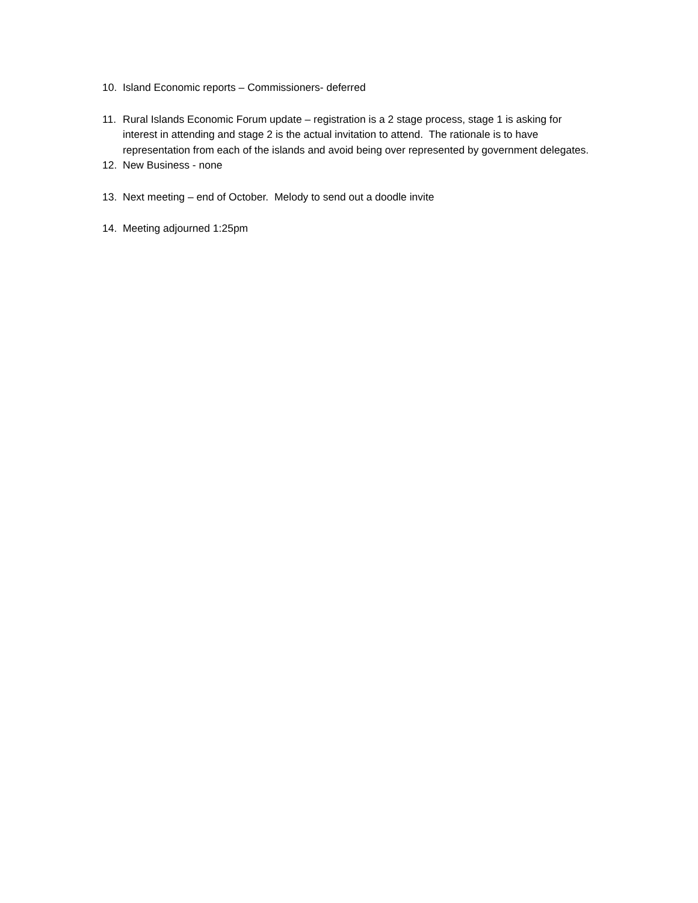10. Island Economic reports – Commissioners- deferred
11. Rural Islands Economic Forum update – registration is a 2 stage process, stage 1 is asking for interest in attending and stage 2 is the actual invitation to attend. The rationale is to have representation from each of the islands and avoid being over represented by government delegates.
12. New Business - none
13. Next meeting – end of October. Melody to send out a doodle invite
14. Meeting adjourned 1:25pm